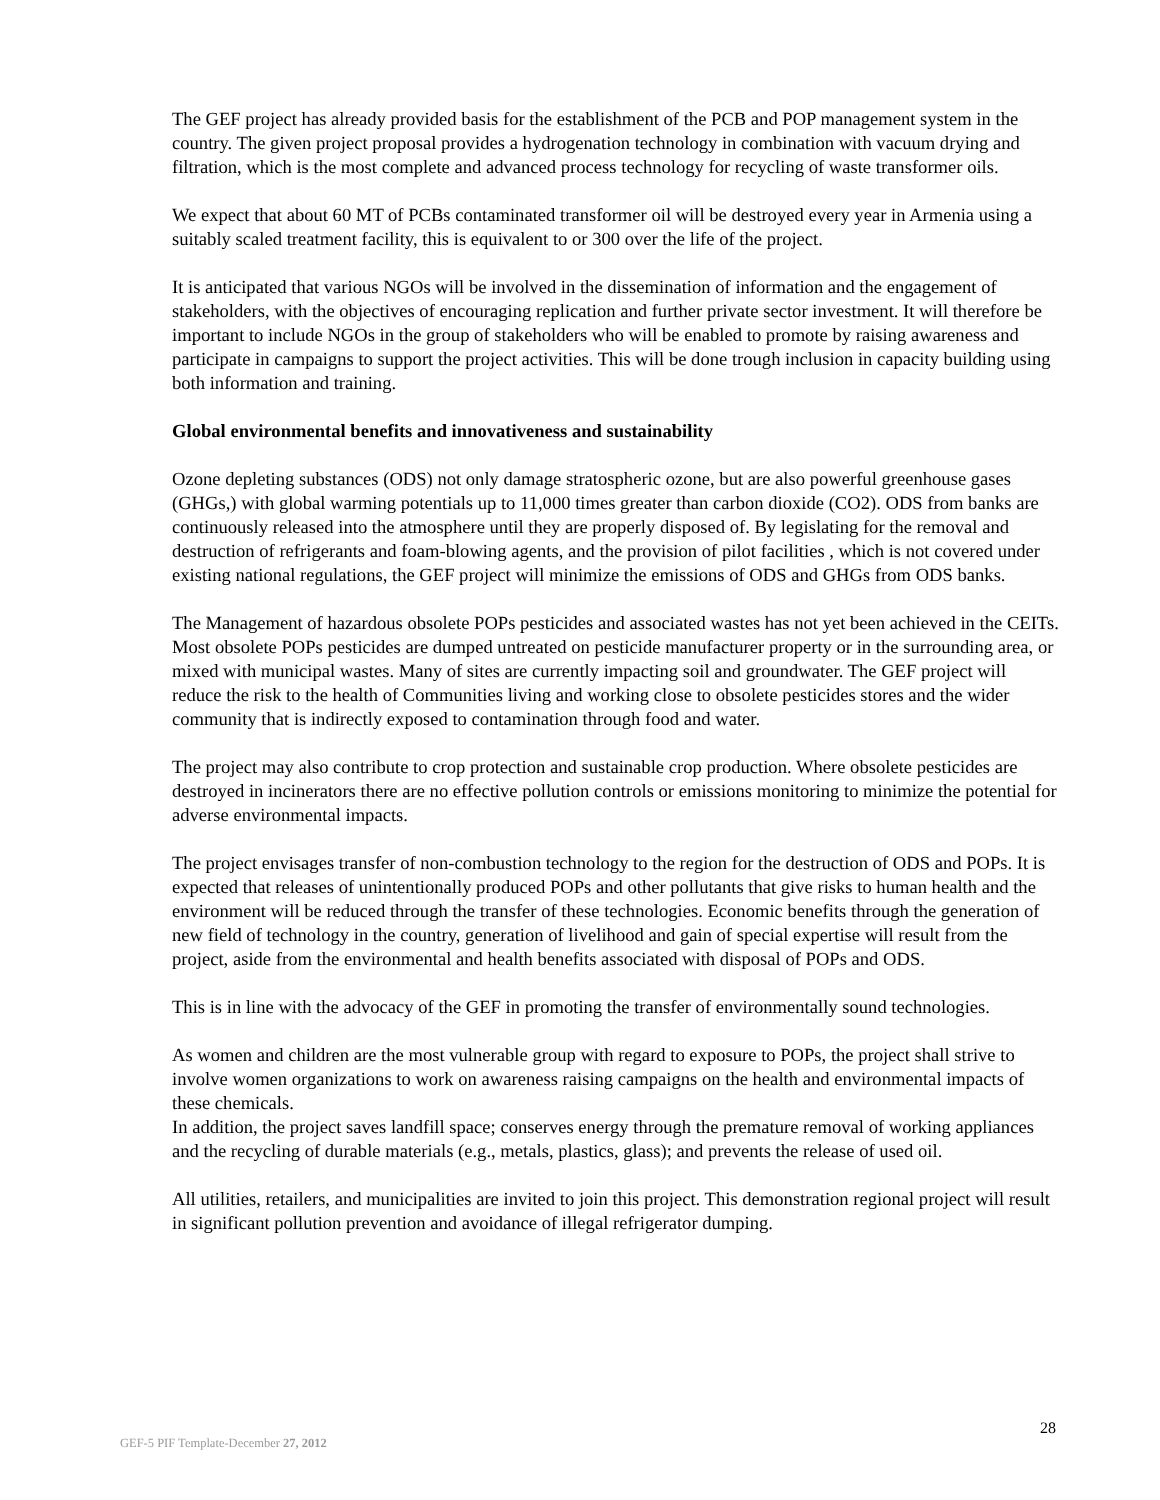The GEF project has already provided basis for the establishment of the PCB and POP management system in the country. The given project proposal provides a hydrogenation technology in combination with vacuum drying and filtration, which is the most complete and advanced process technology for recycling of waste transformer oils.
We expect that about 60 MT of PCBs contaminated transformer oil will be destroyed every year in Armenia using a suitably scaled treatment facility, this is equivalent to or 300 over the life of the project.
It is anticipated that various NGOs will be involved in the dissemination of information and the engagement of stakeholders, with the objectives of encouraging replication and further private sector investment. It will therefore be important to include NGOs in the group of stakeholders who will be enabled to promote by raising awareness and participate in campaigns to support the project activities. This will be done trough inclusion in capacity building using both information and training.
Global environmental benefits and innovativeness and sustainability
Ozone depleting substances (ODS) not only damage stratospheric ozone, but are also powerful greenhouse gases (GHGs,) with global warming potentials up to 11,000 times greater than carbon dioxide (CO2). ODS from banks are continuously released into the atmosphere until they are properly disposed of. By legislating for the removal and destruction of refrigerants and foam-blowing agents, and the provision of pilot facilities , which is not covered under existing national regulations, the GEF project will minimize the emissions of ODS and GHGs from ODS banks.
The Management of hazardous obsolete POPs pesticides and associated wastes has not yet been achieved in the CEITs. Most obsolete POPs pesticides are dumped untreated on pesticide manufacturer property or in the surrounding area, or mixed with municipal wastes. Many of sites are currently impacting soil and groundwater. The GEF project will reduce the risk to the health of Communities living and working close to obsolete pesticides stores and the wider community that is indirectly exposed to contamination through food and water.
The project may also contribute to crop protection and sustainable crop production. Where obsolete pesticides are destroyed in incinerators there are no effective pollution controls or emissions monitoring to minimize the potential for adverse environmental impacts.
The project envisages transfer of non-combustion technology to the region for the destruction of ODS and POPs. It is expected that releases of unintentionally produced POPs and other pollutants that give risks to human health and the environment will be reduced through the transfer of these technologies. Economic benefits through the generation of new field of technology in the country, generation of livelihood and gain of special expertise will result from the project, aside from the environmental and health benefits associated with disposal of POPs and ODS.
This is in line with the advocacy of the GEF in promoting the transfer of environmentally sound technologies.
As women and children are the most vulnerable group with regard to exposure to POPs, the project shall strive to involve women organizations to work on awareness raising campaigns on the health and environmental impacts of these chemicals.
In addition, the project saves landfill space; conserves energy through the premature removal of working appliances and the recycling of durable materials (e.g., metals, plastics, glass); and prevents the release of used oil.
All utilities, retailers, and municipalities are invited to join this project. This demonstration regional project will result in significant pollution prevention and avoidance of illegal refrigerator dumping.
28
GEF-5 PIF Template-December 27, 2012